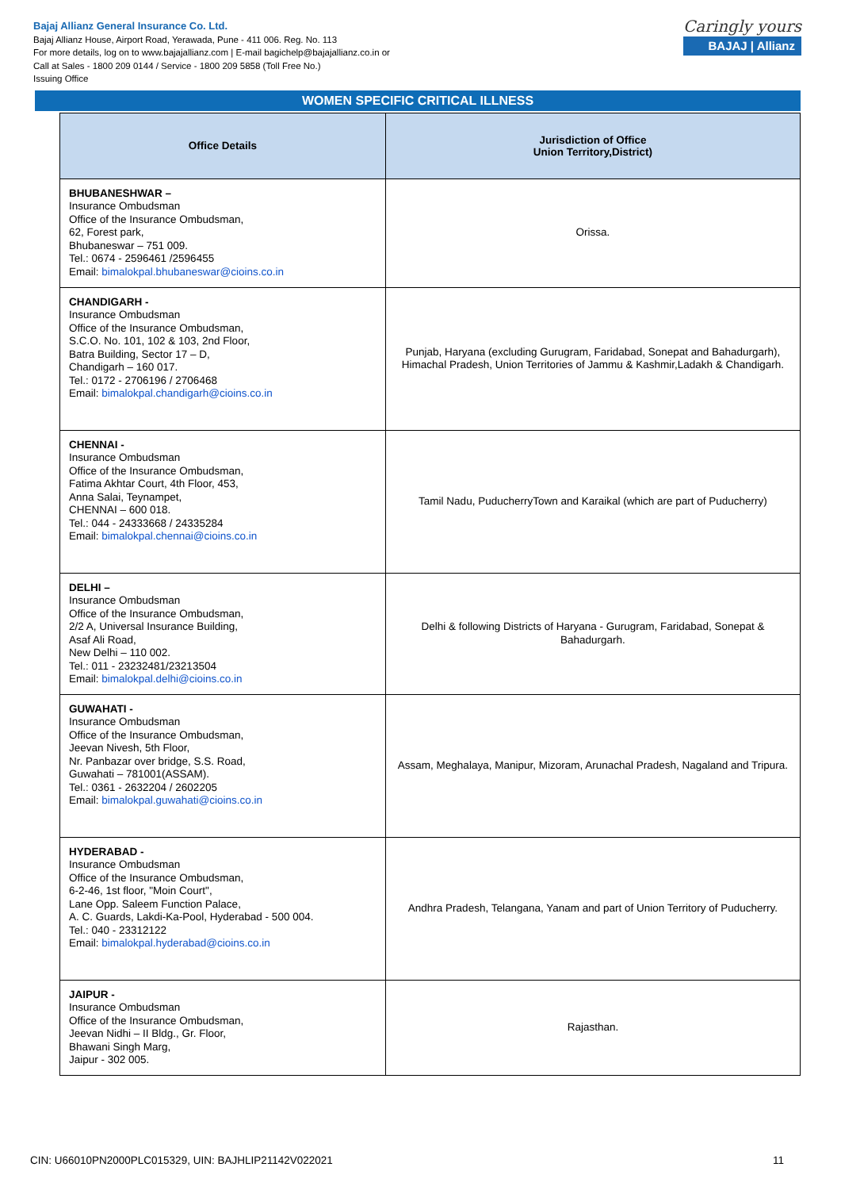Bajaj Allianz General Insurance Co. Ltd.
Bajaj Allianz House, Airport Road, Yerawada, Pune - 411 006. Reg. No. 113
For more details, log on to www.bajajallianz.com | E-mail bagichelp@bajajallianz.co.in or
Call at Sales - 1800 209 0144 / Service - 1800 209 5858 (Toll Free No.)
Issuing Office
Caringly yours
BAJAJ | Allianz
WOMEN SPECIFIC CRITICAL ILLNESS
| Office Details | Jurisdiction of Office Union Territory,District) |
| --- | --- |
| BHUBANESHWAR – Insurance Ombudsman Office of the Insurance Ombudsman, 62, Forest park, Bhubaneswar – 751 009. Tel.: 0674 - 2596461 /2596455 Email: bimalokpal.bhubaneswar@cioins.co.in | Orissa. |
| CHANDIGARH - Insurance Ombudsman Office of the Insurance Ombudsman, S.C.O. No. 101, 102 & 103, 2nd Floor, Batra Building, Sector 17 – D, Chandigarh – 160 017. Tel.: 0172 - 2706196 / 2706468 Email: bimalokpal.chandigarh@cioins.co.in | Punjab, Haryana (excluding Gurugram, Faridabad, Sonepat and Bahadurgarh), Himachal Pradesh, Union Territories of Jammu & Kashmir,Ladakh & Chandigarh. |
| CHENNAI - Insurance Ombudsman Office of the Insurance Ombudsman, Fatima Akhtar Court, 4th Floor, 453, Anna Salai, Teynampet, CHENNAI – 600 018. Tel.: 044 - 24333668 / 24335284 Email: bimalokpal.chennai@cioins.co.in | Tamil Nadu, PuducherryTown and Karaikal (which are part of Puducherry) |
| DELHI – Insurance Ombudsman Office of the Insurance Ombudsman, 2/2 A, Universal Insurance Building, Asaf Ali Road, New Delhi – 110 002. Tel.: 011 - 23232481/23213504 Email: bimalokpal.delhi@cioins.co.in | Delhi & following Districts of Haryana - Gurugram, Faridabad, Sonepat & Bahadurgarh. |
| GUWAHATI - Insurance Ombudsman Office of the Insurance Ombudsman, Jeevan Nivesh, 5th Floor, Nr. Panbazar over bridge, S.S. Road, Guwahati – 781001(ASSAM). Tel.: 0361 - 2632204 / 2602205 Email: bimalokpal.guwahati@cioins.co.in | Assam, Meghalaya, Manipur, Mizoram, Arunachal Pradesh, Nagaland and Tripura. |
| HYDERABAD - Insurance Ombudsman Office of the Insurance Ombudsman, 6-2-46, 1st floor, "Moin Court", Lane Opp. Saleem Function Palace, A. C. Guards, Lakdi-Ka-Pool, Hyderabad - 500 004. Tel.: 040 - 23312122 Email: bimalokpal.hyderabad@cioins.co.in | Andhra Pradesh, Telangana, Yanam and part of Union Territory of Puducherry. |
| JAIPUR - Insurance Ombudsman Office of the Insurance Ombudsman, Jeevan Nidhi – II Bldg., Gr. Floor, Bhawani Singh Marg, Jaipur - 302 005. | Rajasthan. |
CIN: U66010PN2000PLC015329, UIN: BAJHLIP21142V022021 11